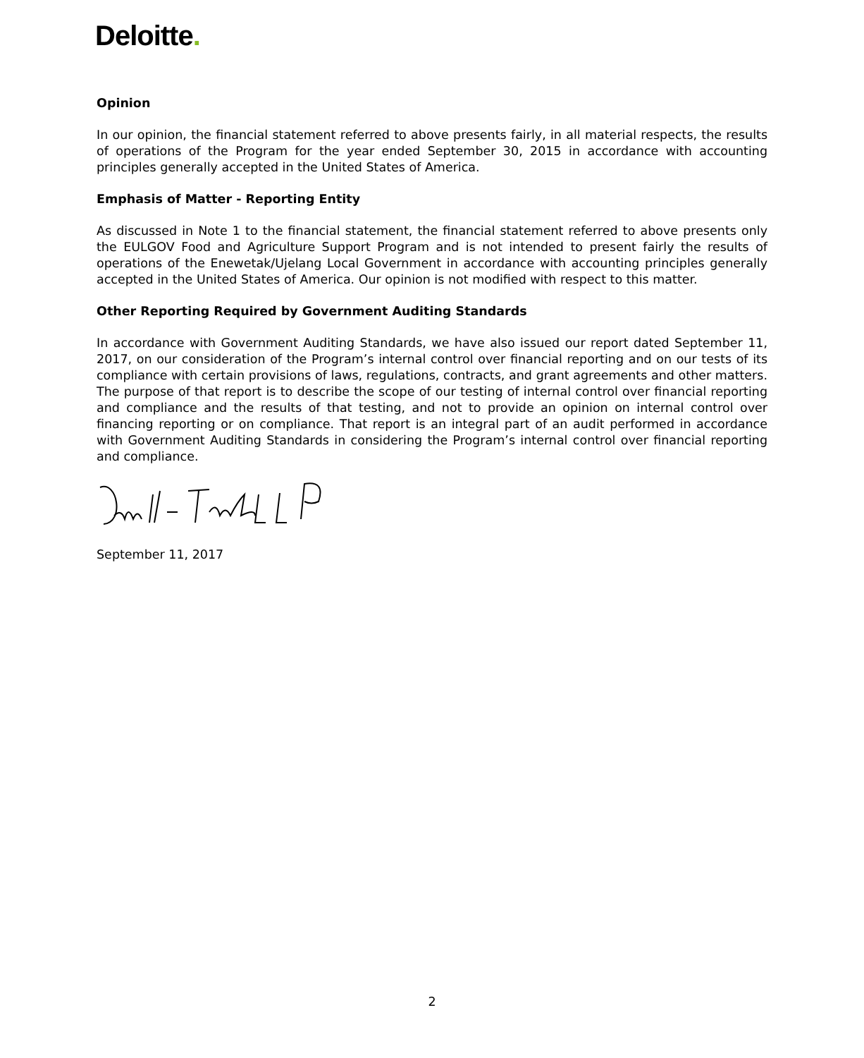Deloitte.
Opinion
In our opinion, the financial statement referred to above presents fairly, in all material respects, the results of operations of the Program for the year ended September 30, 2015 in accordance with accounting principles generally accepted in the United States of America.
Emphasis of Matter - Reporting Entity
As discussed in Note 1 to the financial statement, the financial statement referred to above presents only the EULGOV Food and Agriculture Support Program and is not intended to present fairly the results of operations of the Enewetak/Ujelang Local Government in accordance with accounting principles generally accepted in the United States of America. Our opinion is not modified with respect to this matter.
Other Reporting Required by Government Auditing Standards
In accordance with Government Auditing Standards, we have also issued our report dated September 11, 2017, on our consideration of the Program’s internal control over financial reporting and on our tests of its compliance with certain provisions of laws, regulations, contracts, and grant agreements and other matters. The purpose of that report is to describe the scope of our testing of internal control over financial reporting and compliance and the results of that testing, and not to provide an opinion on internal control over financing reporting or on compliance. That report is an integral part of an audit performed in accordance with Government Auditing Standards in considering the Program’s internal control over financial reporting and compliance.
September 11, 2017
2